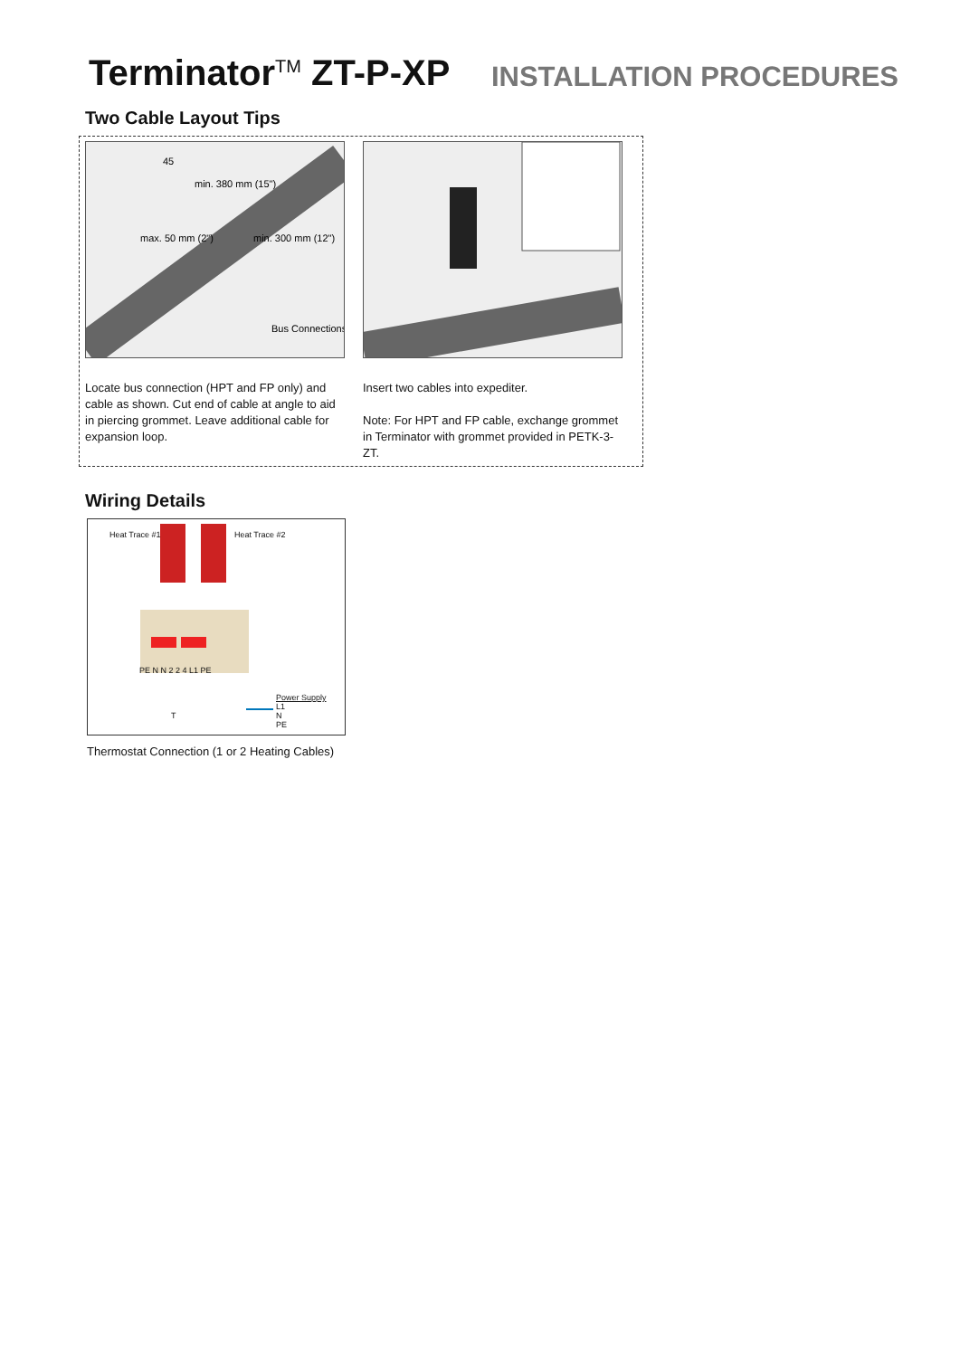Terminator<sup>TM</sup> ZT-P-XP
INSTALLATION PROCEDURES
Two Cable Layout Tips
min. 380 mm (15")
max. 50 mm (2")
min. 300 mm (12")
Bus Connections
45
Locate bus connection (HPT and FP only) and cable as shown. Cut end of cable at angle to aid in piercing grommet. Leave additional cable for expansion loop.
Insert two cables into expediter.
Note: For HPT and FP cable, exchange grommet in Terminator with grommet provided in PETK-3-ZT.
Wiring Details
Heat Trace #1 Heat Trace #2
PE N N 2 2 4 L1 PE
T
Power Supply
L1
N
PE
Thermostat Connection (1 or 2 Heating Cables)